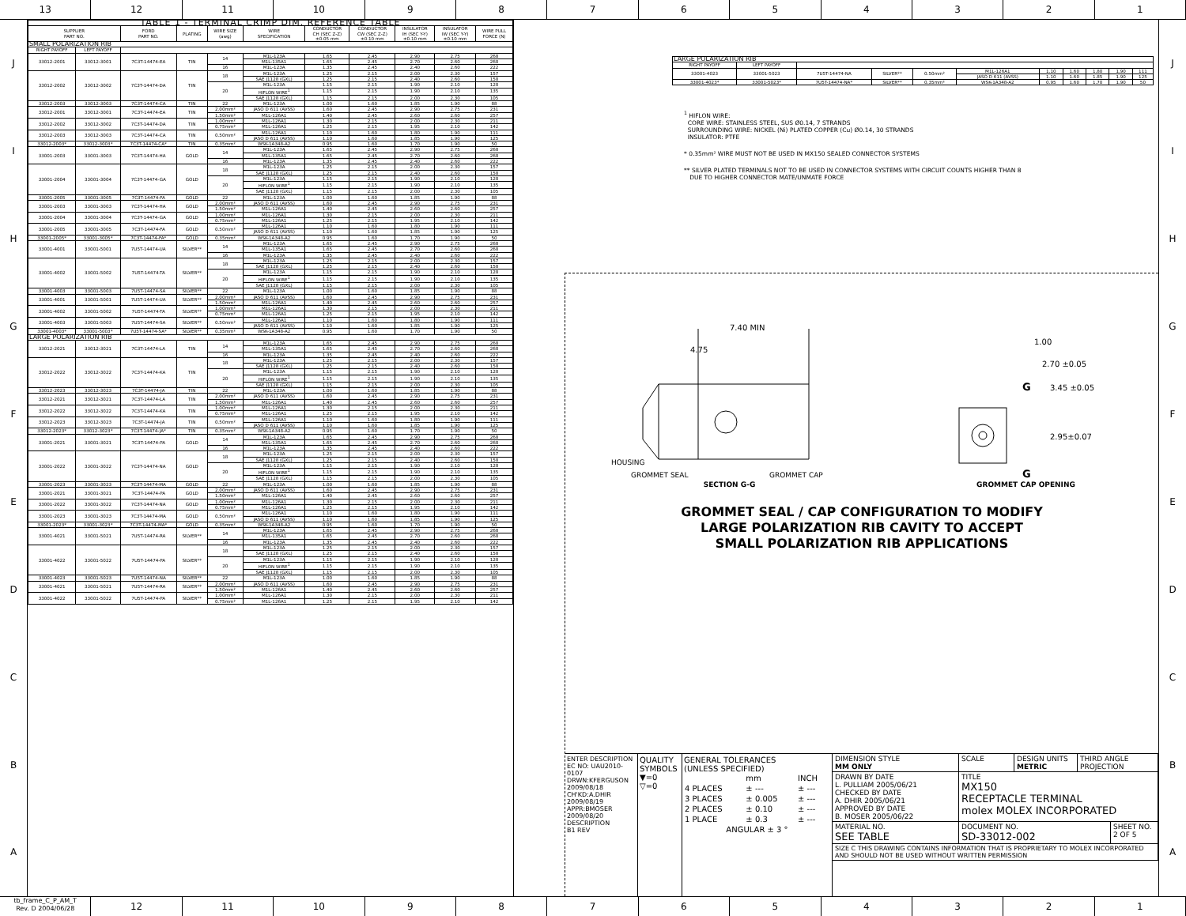13 12 11 10 9 8 7 6 5 4 3 2 1
JIHGFEDCBA
| TABLE 1 - TERMINAL CRIMP DIM. REFERENCE TABLE | | | | | | | | | | |
| --- | --- | --- | --- | --- | --- | --- | --- | --- | --- | --- |
| SUPPLIER PART NO. | | FORD PART NO. | PLATING | WIRE SIZE (awg) | WIRE SPECIFICATION | CONDUCTOR CH (SEC Z-Z) ±0.05 mm | CONDUCTOR CW (SEC Z-Z) ±0.10 mm | INSULATOR IH (SEC Y-Y) ±0.10 mm | INSULATOR IW (SEC Y-Y) ±0.10 mm | WIRE PULL FORCE (N) |
| SMALL POLARIZATION RIB | | | | | | | | | | |
| RIGHT PAYOFF | LEFT PAYOFF | | | | | | | | | |
| 33012-2001 | 33012-3001 | 7C3T-14474-EA | TIN | 14 | M1L-123A | 1.65 | 2.45 | 2.90 | 2.75 | 268 |
| | | | | | M1L-135A1 | 1.65 | 2.45 | 2.70 | 2.60 | 268 |
| | | | | 16 | M1L-123A | 1.35 | 2.45 | 2.40 | 2.60 | 222 |
| 33012-2002 | 33012-3002 | 7C3T-14474-DA | TIN | 18 | M1L-123A | 1.25 | 2.15 | 2.00 | 2.30 | 157 |
| | | | | | SAE J1128 (GXL) | 1.25 | 2.15 | 2.40 | 2.60 | 158 |
| | | | | 20 | M1L-123A | 1.15 | 2.15 | 1.90 | 2.10 | 128 |
| | | | | | HIFLON WIRE<sup>1</sup> | 1.15 | 2.15 | 1.90 | 2.10 | 135 |
| | | | | | SAE J1128 (GXL) | 1.15 | 2.15 | 2.00 | 2.30 | 105 |
| 33012-2003 | 33012-3003 | 7C3T-14474-CA | TIN | 22 | M1L-123A | 1.00 | 1.60 | 1.85 | 1.90 | 88 |
| 33012-2001 | 33012-3001 | 7C3T-14474-EA | TIN | 2.00mm² | JASO D 611 (AVSS) | 1.60 | 2.45 | 2.90 | 2.75 | 231 |
| | | | | 1.50mm² | M1L-126A1 | 1.40 | 2.45 | 2.60 | 2.60 | 257 |
| 33012-2002 | 33012-3002 | 7C3T-14474-DA | TIN | 1.00mm² | M1L-126A1 | 1.30 | 2.15 | 2.00 | 2.30 | 211 |
| | | | | 0.75mm² | M1L-126A1 | 1.25 | 2.15 | 1.95 | 2.10 | 142 |
| 33012-2003 | 33012-3003 | 7C3T-14474-CA | TIN | 0.50mm² | M1L-126A1 | 1.10 | 1.60 | 1.80 | 1.90 | 111 |
| | | | | | JASO D 611 (AVSS) | 1.10 | 1.60 | 1.85 | 1.90 | 125 |
| 33012-2003* | 33012-3003* | 7C3T-14474-CA* | TIN | 0.35mm² | WSK-1A348-A2 | 0.95 | 1.60 | 1.70 | 1.90 | 50 |
| 33001-2003 | 33001-3003 | 7C3T-14474-HA | GOLD | 14 | M1L-123A | 1.65 | 2.45 | 2.90 | 2.75 | 268 |
| | | | | | M1L-135A1 | 1.65 | 2.45 | 2.70 | 2.60 | 268 |
| | | | | 16 | M1L-123A | 1.35 | 2.45 | 2.40 | 2.60 | 222 |
| 33001-2004 | 33001-3004 | 7C3T-14474-GA | GOLD | 18 | M1L-123A | 1.25 | 2.15 | 2.00 | 2.30 | 157 |
| | | | | | SAE J1128 (GXL) | 1.25 | 2.15 | 2.40 | 2.60 | 158 |
| | | | | 20 | M1L-123A | 1.15 | 2.15 | 1.90 | 2.10 | 128 |
| | | | | | HIFLON WIRE<sup>1</sup> | 1.15 | 2.15 | 1.90 | 2.10 | 135 |
| | | | | | SAE J1128 (GXL) | 1.15 | 2.15 | 2.00 | 2.30 | 105 |
| 33001-2005 | 33001-3005 | 7C3T-14474-FA | GOLD | 22 | M1L-123A | 1.00 | 1.60 | 1.85 | 1.90 | 88 |
| 33001-2003 | 33001-3003 | 7C3T-14474-HA | GOLD | 2.00mm² | JASO D 611 (AVSS) | 1.60 | 2.45 | 2.90 | 2.75 | 231 |
| | | | | 1.50mm² | M1L-126A1 | 1.40 | 2.45 | 2.60 | 2.60 | 257 |
| 33001-2004 | 33001-3004 | 7C3T-14474-GA | GOLD | 1.00mm² | M1L-126A1 | 1.30 | 2.15 | 2.00 | 2.30 | 211 |
| | | | | 0.75mm² | M1L-126A1 | 1.25 | 2.15 | 1.95 | 2.10 | 142 |
| 33001-2005 | 33001-3005 | 7C3T-14474-FA | GOLD | 0.50mm² | M1L-126A1 | 1.10 | 1.60 | 1.80 | 1.90 | 111 |
| | | | | | JASO D 611 (AVSS) | 1.10 | 1.60 | 1.85 | 1.90 | 125 |
| 33001-2005* | 33001-3005* | 7C3T-14474-FA* | GOLD | 0.35mm² | WSK-1A348-A2 | 0.95 | 1.60 | 1.70 | 1.90 | 50 |
| 33001-4001 | 33001-5001 | 7U5T-14474-UA | SILVER** | 14 | M1L-123A | 1.65 | 2.45 | 2.90 | 2.75 | 268 |
| | | | | | M1L-135A1 | 1.65 | 2.45 | 2.70 | 2.60 | 268 |
| | | | | 16 | M1L-123A | 1.35 | 2.45 | 2.40 | 2.60 | 222 |
| 33001-4002 | 33001-5002 | 7U5T-14474-TA | SILVER** | 18 | M1L-123A | 1.25 | 2.15 | 2.00 | 2.30 | 157 |
| | | | | | SAE J1128 (GXL) | 1.25 | 2.15 | 2.40 | 2.60 | 158 |
| | | | | 20 | M1L-123A | 1.15 | 2.15 | 1.90 | 2.10 | 128 |
| | | | | | HIFLON WIRE<sup>1</sup> | 1.15 | 2.15 | 1.90 | 2.10 | 135 |
| | | | | | SAE J1128 (GXL) | 1.15 | 2.15 | 2.00 | 2.30 | 105 |
| 33001-4003 | 33001-5003 | 7U5T-14474-SA | SILVER** | 22 | M1L-123A | 1.00 | 1.60 | 1.85 | 1.90 | 88 |
| 33001-4001 | 33001-5001 | 7U5T-14474-UA | SILVER** | 2.00mm² | JASO D 611 (AVSS) | 1.60 | 2.45 | 2.90 | 2.75 | 231 |
| | | | | 1.50mm² | M1L-126A1 | 1.40 | 2.45 | 2.60 | 2.60 | 257 |
| 33001-4002 | 33001-5002 | 7U5T-14474-TA | SILVER** | 1.00mm² | M1L-126A1 | 1.30 | 2.15 | 2.00 | 2.30 | 211 |
| | | | | 0.75mm² | M1L-126A1 | 1.25 | 2.15 | 1.95 | 2.10 | 142 |
| 33001-4003 | 33001-5003 | 7U5T-14474-SA | SILVER** | 0.50mm² | M1L-126A1 | 1.10 | 1.60 | 1.80 | 1.90 | 111 |
| | | | | | JASO D 611 (AVSS) | 1.10 | 1.60 | 1.85 | 1.90 | 125 |
| 33001-4003* | 33001-5003* | 7U5T-14474-SA* | SILVER** | 0.35mm² | WSK-1A348-A2 | 0.95 | 1.60 | 1.70 | 1.90 | 50 |
| LARGE POLARIZATION RIB | | | | | | | | | | |
| 33012-2021 | 33012-3021 | 7C3T-14474-LA | TIN | 14 | M1L-123A | 1.65 | 2.45 | 2.90 | 2.75 | 268 |
| | | | | | M1L-135A1 | 1.65 | 2.45 | 2.70 | 2.60 | 268 |
| | | | | 16 | M1L-123A | 1.35 | 2.45 | 2.40 | 2.60 | 222 |
| 33012-2022 | 33012-3022 | 7C3T-14474-KA | TIN | 18 | M1L-123A | 1.25 | 2.15 | 2.00 | 2.30 | 157 |
| | | | | | SAE J1128 (GXL) | 1.25 | 2.15 | 2.40 | 2.60 | 158 |
| | | | | 20 | M1L-123A | 1.15 | 2.15 | 1.90 | 2.10 | 128 |
| | | | | | HIFLON WIRE<sup>1</sup> | 1.15 | 2.15 | 1.90 | 2.10 | 135 |
| | | | | | SAE J1128 (GXL) | 1.15 | 2.15 | 2.00 | 2.30 | 105 |
| 33012-2023 | 33012-3023 | 7C3T-14474-JA | TIN | 22 | M1L-123A | 1.00 | 1.60 | 1.85 | 1.90 | 88 |
| 33012-2021 | 33012-3021 | 7C3T-14474-LA | TIN | 2.00mm² | JASO D 611 (AVSS) | 1.60 | 2.45 | 2.90 | 2.75 | 231 |
| | | | | 1.50mm² | M1L-126A1 | 1.40 | 2.45 | 2.60 | 2.60 | 257 |
| 33012-2022 | 33012-3022 | 7C3T-14474-KA | TIN | 1.00mm² | M1L-126A1 | 1.30 | 2.15 | 2.00 | 2.30 | 211 |
| | | | | 0.75mm² | M1L-126A1 | 1.25 | 2.15 | 1.95 | 2.10 | 142 |
| 33012-2023 | 33012-3023 | 7C3T-14474-JA | TIN | 0.50mm² | M1L-126A1 | 1.10 | 1.60 | 1.80 | 1.90 | 111 |
| | | | | | JASO D 611 (AVSS) | 1.10 | 1.60 | 1.85 | 1.90 | 125 |
| 33012-2023* | 33012-3023* | 7C3T-14474-JA* | TIN | 0.35mm² | WSK-1A348-A2 | 0.95 | 1.60 | 1.70 | 1.90 | 50 |
| 33001-2021 | 33001-3021 | 7C3T-14474-PA | GOLD | 14 | M1L-123A | 1.65 | 2.45 | 2.90 | 2.75 | 268 |
| | | | | | M1L-135A1 | 1.65 | 2.45 | 2.70 | 2.60 | 268 |
| | | | | 16 | M1L-123A | 1.35 | 2.45 | 2.40 | 2.60 | 222 |
| 33001-2022 | 33001-3022 | 7C3T-14474-NA | GOLD | 18 | M1L-123A | 1.25 | 2.15 | 2.00 | 2.30 | 157 |
| | | | | | SAE J1128 (GXL) | 1.25 | 2.15 | 2.40 | 2.60 | 158 |
| | | | | 20 | M1L-123A | 1.15 | 2.15 | 1.90 | 2.10 | 128 |
| | | | | | HIFLON WIRE<sup>1</sup> | 1.15 | 2.15 | 1.90 | 2.10 | 135 |
| | | | | | SAE J1128 (GXL) | 1.15 | 2.15 | 2.00 | 2.30 | 105 |
| 33001-2023 | 33001-3023 | 7C3T-14474-MA | GOLD | 22 | M1L-123A | 1.00 | 1.60 | 1.85 | 1.90 | 88 |
| 33001-2021 | 33001-3021 | 7C3T-14474-PA | GOLD | 2.00mm² | JASO D 611 (AVSS) | 1.60 | 2.45 | 2.90 | 2.75 | 231 |
| | | | | 1.50mm² | M1L-126A1 | 1.40 | 2.45 | 2.60 | 2.60 | 257 |
| 33001-2022 | 33001-3022 | 7C3T-14474-NA | GOLD | 1.00mm² | M1L-126A1 | 1.30 | 2.15 | 2.00 | 2.30 | 211 |
| | | | | 0.75mm² | M1L-126A1 | 1.25 | 2.15 | 1.95 | 2.10 | 142 |
| 33001-2023 | 33001-3023 | 7C3T-14474-MA | GOLD | 0.50mm² | M1L-126A1 | 1.10 | 1.60 | 1.80 | 1.90 | 111 |
| | | | | | JASO D 611 (AVSS) | 1.10 | 1.60 | 1.85 | 1.90 | 125 |
| 33001-2023* | 33001-3023* | 7C3T-14474-MA* | GOLD | 0.35mm² | WSK-1A348-A2 | 0.95 | 1.60 | 1.70 | 1.90 | 50 |
| 33001-4021 | 33001-5021 | 7U5T-14474-RA | SILVER** | 14 | M1L-123A | 1.65 | 2.45 | 2.90 | 2.75 | 268 |
| | | | | | M1L-135A1 | 1.65 | 2.45 | 2.70 | 2.60 | 268 |
| | | | | 16 | M1L-123A | 1.35 | 2.45 | 2.40 | 2.60 | 222 |
| 33001-4022 | 33001-5022 | 7U5T-14474-PA | SILVER** | 18 | M1L-123A | 1.25 | 2.15 | 2.00 | 2.30 | 157 |
| | | | | | SAE J1128 (GXL) | 1.25 | 2.15 | 2.40 | 2.60 | 158 |
| | | | | 20 | M1L-123A | 1.15 | 2.15 | 1.90 | 2.10 | 128 |
| | | | | | HIFLON WIRE<sup>1</sup> | 1.15 | 2.15 | 1.90 | 2.10 | 135 |
| | | | | | SAE J1128 (GXL) | 1.15 | 2.15 | 2.00 | 2.30 | 105 |
| 33001-4023 | 33001-5023 | 7U5T-14474-NA | SILVER** | 22 | M1L-123A | 1.00 | 1.60 | 1.85 | 1.90 | 88 |
| 33001-4021 | 33001-5021 | 7U5T-14474-RA | SILVER** | 2.00mm² | JASO D 611 (AVSS) | 1.60 | 2.45 | 2.90 | 2.75 | 231 |
| | | | | 1.50mm² | M1L-126A1 | 1.40 | 2.45 | 2.60 | 2.60 | 257 |
| 33001-4022 | 33001-5022 | 7U5T-14474-PA | SILVER** | 1.00mm² | M1L-126A1 | 1.30 | 2.15 | 2.00 | 2.30 | 211 |
| | | | | 0.75mm² | M1L-126A1 | 1.25 | 2.15 | 1.95 | 2.10 | 142 |
| LARGE POLARIZATION RIB | | | | | | | | | | |
| --- | --- | --- | --- | --- | --- | --- | --- | --- | --- | --- |
| RIGHT PAYOFF | LEFT PAYOFF | | | | | | | | | |
| 33001-4023 | 33001-5023 | 7U5T-14474-NA | SILVER** | 0.50mm² | M1L-126A1 | 1.10 | 1.60 | 1.80 | 1.90 | 111 |
| | | | | | JASO D 611 (AVSS) | 1.10 | 1.60 | 1.85 | 1.90 | 125 |
| 33001-4023* | 33001-5023* | 7U5T-14474-NA* | SILVER** | 0.35mm² | WSK-1A348-A2 | 0.95 | 1.60 | 1.70 | 1.90 | 50 |
<sup>1</sup> HIFLON WIRE:
CORE WIRE: STAINLESS STEEL, SUS Ø0.14, 7 STRANDS
SURROUNDING WIRE: NICKEL (Ni) PLATED COPPER (Cu) Ø0.14, 30 STRANDS
INSULATOR: PTFE
* 0.35mm² WIRE MUST NOT BE USED IN MX150 SEALED CONNECTOR SYSTEMS
** SILVER PLATED TERMINALS NOT TO BE USED IN CONNECTOR SYSTEMS WITH CIRCUIT COUNTS HIGHER THAN 8
DUE TO HIGHER CONNECTOR MATE/UNMATE FORCE
7.40 MIN
4.75
HOUSING
GROMMET SEAL
GROMMET CAP
SECTION G-G
1.00
2.70 ±0.05
G
3.45 ±0.05
2.95±0.07
G
GROMMET CAP OPENING
GROMMET SEAL / CAP CONFIGURATION TO MODIFY
LARGE POLARIZATION RIB CAVITY TO ACCEPT
SMALL POLARIZATION RIB APPLICATIONS
ENTER DESCRIPTION
EC NO: UAU2010-0107
DRWN:KFERGUSON 2009/08/18
CH'KD:A.DHIR 2009/08/19
APPR:BMOSER 2009/08/20
DESCRIPTION
B1 REV
QUALITY SYMBOLS
▼=0
▽=0
GENERAL TOLERANCES
(UNLESS SPECIFIED)
| | mm | INCH |
| 4 PLACES | ± --- | ± --- |
| 3 PLACES | ± 0.005 | ± --- |
| 2 PLACES | ± 0.10 | ± --- |
| 1 PLACE | ± 0.3 | ± --- |
| ANGULAR ± 3 ° | | |
DIMENSION STYLE
MM ONLY
SCALE DESIGN UNITS
METRIC
THIRD ANGLE PROJECTION
DRAWN BY DATE
L. PULLIAM 2005/06/21
CHECKED BY DATE
A. DHIR 2005/06/21
APPROVED BY DATE
B. MOSER 2005/06/22
TITLE
MX150
RECEPTACLE TERMINAL
molex MOLEX INCORPORATED
MATERIAL NO.
SEE TABLE
DOCUMENT NO.
SD-33012-002
SHEET NO.
2 OF 5
SIZE C THIS DRAWING CONTAINS INFORMATION THAT IS PROPRIETARY TO MOLEX INCORPORATED AND SHOULD NOT BE USED WITHOUT WRITTEN PERMISSION
JIHGFEDCBA
tb_frame_C_P_AM_T
Rev. D 2004/06/28
12 11 10 9 8 7 6 5 4 3 2 1